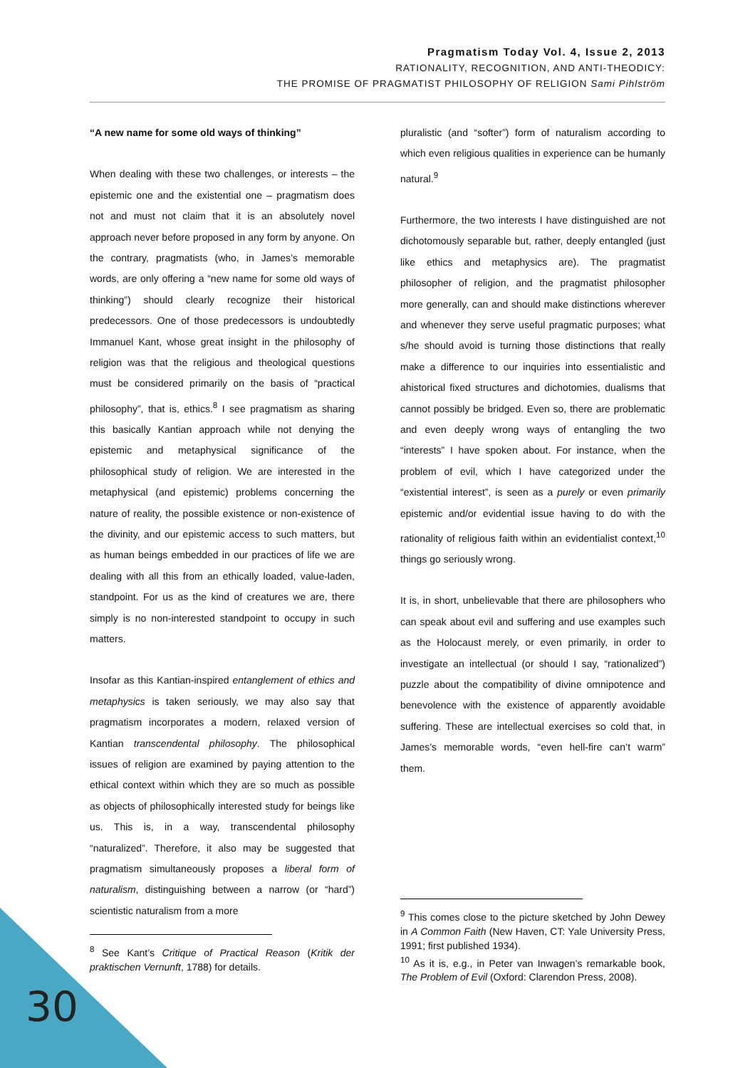Pragmatism Today Vol. 4, Issue 2, 2013
RATIONALITY, RECOGNITION, AND ANTI-THEODICY:
THE PROMISE OF PRAGMATIST PHILOSOPHY OF RELIGION Sami Pihlström
“A new name for some old ways of thinking”
When dealing with these two challenges, or interests – the epistemic one and the existential one – pragmatism does not and must not claim that it is an absolutely novel approach never before proposed in any form by anyone. On the contrary, pragmatists (who, in James’s memorable words, are only offering a “new name for some old ways of thinking”) should clearly recognize their historical predecessors. One of those predecessors is undoubtedly Immanuel Kant, whose great insight in the philosophy of religion was that the religious and theological questions must be considered primarily on the basis of “practical philosophy”, that is, ethics.<sup>8</sup> I see pragmatism as sharing this basically Kantian approach while not denying the epistemic and metaphysical significance of the philosophical study of religion. We are interested in the metaphysical (and epistemic) problems concerning the nature of reality, the possible existence or non-existence of the divinity, and our epistemic access to such matters, but as human beings embedded in our practices of life we are dealing with all this from an ethically loaded, value-laden, standpoint. For us as the kind of creatures we are, there simply is no non-interested standpoint to occupy in such matters.
Insofar as this Kantian-inspired entanglement of ethics and metaphysics is taken seriously, we may also say that pragmatism incorporates a modern, relaxed version of Kantian transcendental philosophy. The philosophical issues of religion are examined by paying attention to the ethical context within which they are so much as possible as objects of philosophically interested study for beings like us. This is, in a way, transcendental philosophy “naturalized”. Therefore, it also may be suggested that pragmatism simultaneously proposes a liberal form of naturalism, distinguishing between a narrow (or “hard”) scientistic naturalism from a more
pluralistic (and “softer”) form of naturalism according to which even religious qualities in experience can be humanly natural.<sup>9</sup>
Furthermore, the two interests I have distinguished are not dichotomously separable but, rather, deeply entangled (just like ethics and metaphysics are). The pragmatist philosopher of religion, and the pragmatist philosopher more generally, can and should make distinctions wherever and whenever they serve useful pragmatic purposes; what s/he should avoid is turning those distinctions that really make a difference to our inquiries into essentialistic and ahistorical fixed structures and dichotomies, dualisms that cannot possibly be bridged. Even so, there are problematic and even deeply wrong ways of entangling the two “interests” I have spoken about. For instance, when the problem of evil, which I have categorized under the “existential interest”, is seen as a purely or even primarily epistemic and/or evidential issue having to do with the rationality of religious faith within an evidentialist context,<sup>10</sup> things go seriously wrong.
It is, in short, unbelievable that there are philosophers who can speak about evil and suffering and use examples such as the Holocaust merely, or even primarily, in order to investigate an intellectual (or should I say, “rationalized”) puzzle about the compatibility of divine omnipotence and benevolence with the existence of apparently avoidable suffering. These are intellectual exercises so cold that, in James’s memorable words, “even hell-fire can’t warm” them.
<sup>8</sup> See Kant’s Critique of Practical Reason (Kritik der praktischen Vernunft, 1788) for details.
<sup>9</sup> This comes close to the picture sketched by John Dewey in A Common Faith (New Haven, CT: Yale University Press, 1991; first published 1934).
<sup>10</sup> As it is, e.g., in Peter van Inwagen’s remarkable book, The Problem of Evil (Oxford: Clarendon Press, 2008).
30